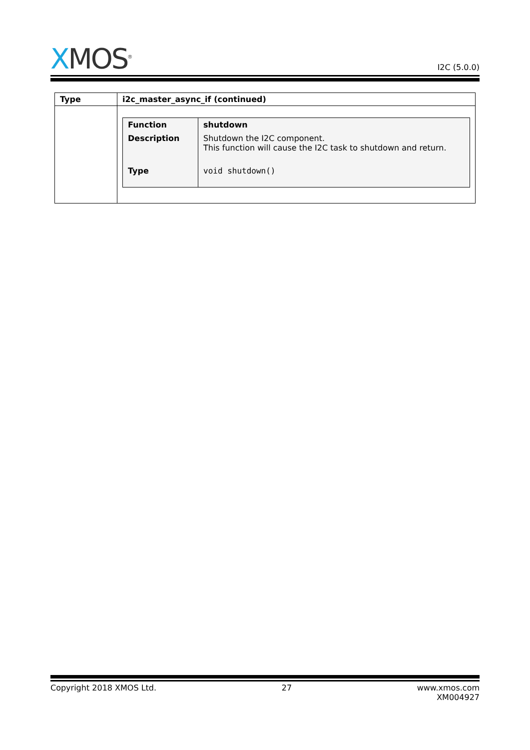XMOS<sup>®</sup>
I2C (5.0.0)
| Type | i2c_master_async_if (continued) |
| --- | --- |
| | / Function / shutdown / / Description / Shutdown the I2C component. This function will cause the I2C task to shutdown and return. / / Type / void shutdown() / |
Copyright 2018 XMOS Ltd. 27 www.xmos.com
XM004927